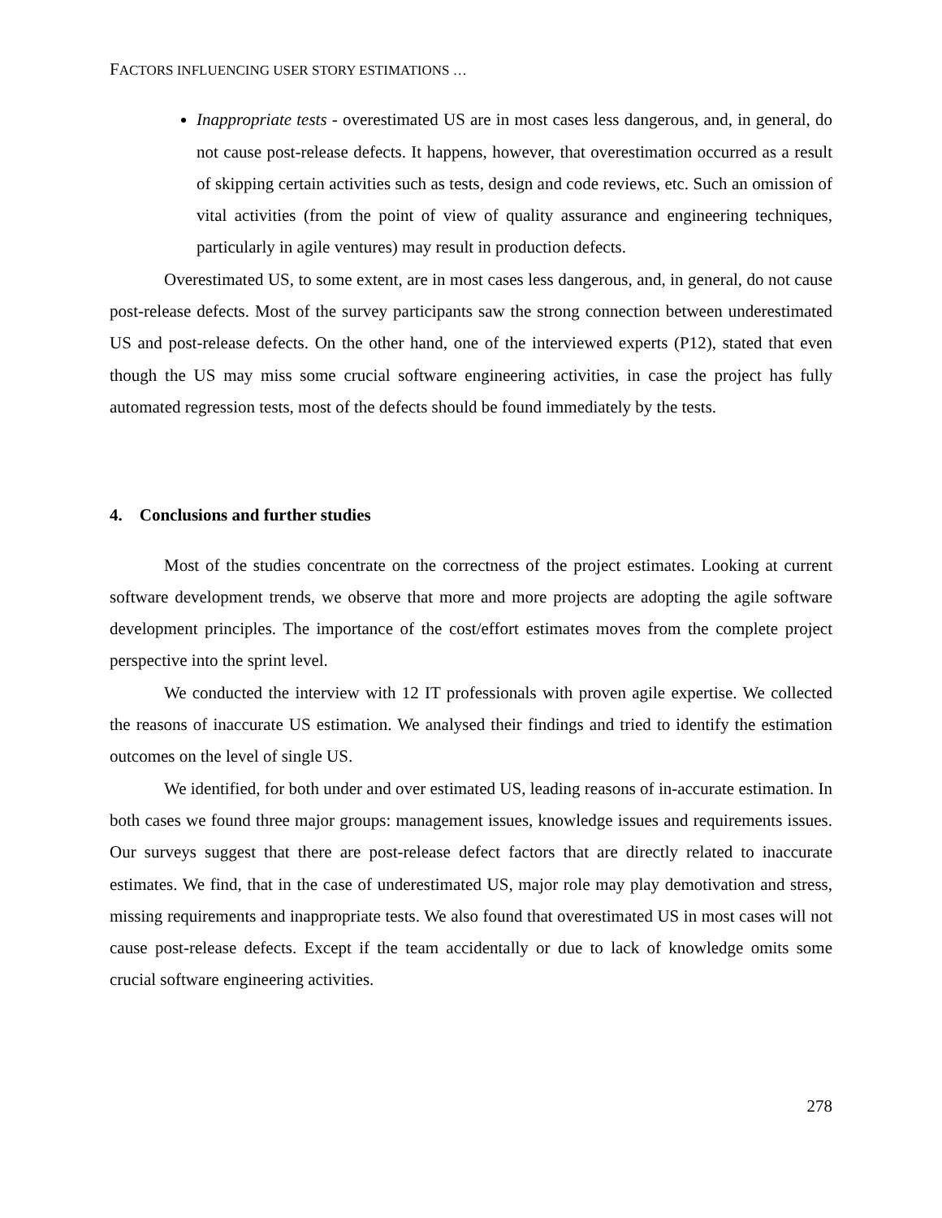FACTORS INFLUENCING USER STORY ESTIMATIONS …
Inappropriate tests - overestimated US are in most cases less dangerous, and, in general, do not cause post-release defects. It happens, however, that overestimation occurred as a result of skipping certain activities such as tests, design and code reviews, etc. Such an omission of vital activities (from the point of view of quality assurance and engineering techniques, particularly in agile ventures) may result in production defects.
Overestimated US, to some extent, are in most cases less dangerous, and, in general, do not cause post-release defects. Most of the survey participants saw the strong connection between underestimated US and post-release defects. On the other hand, one of the interviewed experts (P12), stated that even though the US may miss some crucial software engineering activities, in case the project has fully automated regression tests, most of the defects should be found immediately by the tests.
4. Conclusions and further studies
Most of the studies concentrate on the correctness of the project estimates. Looking at current software development trends, we observe that more and more projects are adopting the agile software development principles. The importance of the cost/effort estimates moves from the complete project perspective into the sprint level.
We conducted the interview with 12 IT professionals with proven agile expertise. We collected the reasons of inaccurate US estimation. We analysed their findings and tried to identify the estimation outcomes on the level of single US.
We identified, for both under and over estimated US, leading reasons of in-accurate estimation. In both cases we found three major groups: management issues, knowledge issues and requirements issues. Our surveys suggest that there are post-release defect factors that are directly related to inaccurate estimates. We find, that in the case of underestimated US, major role may play demotivation and stress, missing requirements and inappropriate tests. We also found that overestimated US in most cases will not cause post-release defects. Except if the team accidentally or due to lack of knowledge omits some crucial software engineering activities.
278